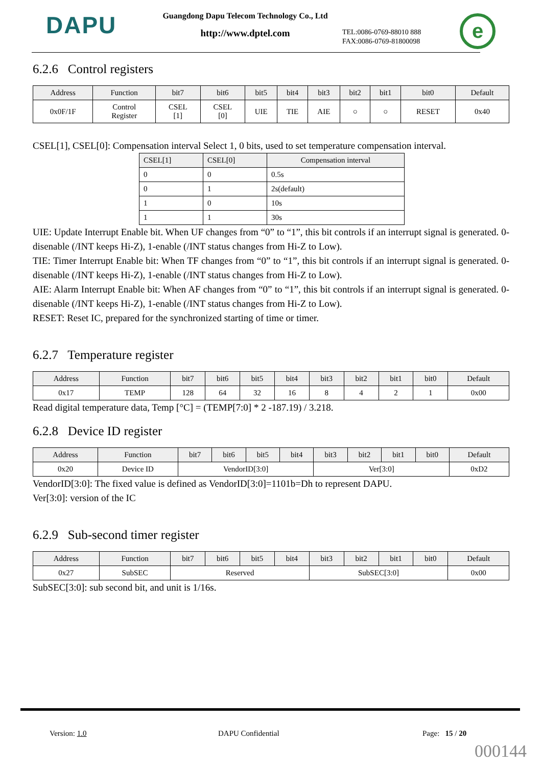DAPU
Guangdong Dapu Telecom Technology Co., Ltd
http://www.dptel.com
TEL:0086-0769-88010 888
FAX:0086-0769-81800098
e
6.2.6 Control registers
| Address | Function | bit7 | bit6 | bit5 | bit4 | bit3 | bit2 | bit1 | bit0 | Default |
| --- | --- | --- | --- | --- | --- | --- | --- | --- | --- | --- |
| 0x0F/1F | Control Register | CSEL [1] | CSEL [0] | UIE | TIE | AIE | ○ | ○ | RESET | 0x40 |
CSEL[1], CSEL[0]: Compensation interval Select 1, 0 bits, used to set temperature compensation interval.
| CSEL[1] | CSEL[0] | Compensation interval |
| --- | --- | --- |
| 0 | 0 | 0.5s |
| 0 | 1 | 2s(default) |
| 1 | 0 | 10s |
| 1 | 1 | 30s |
UIE: Update Interrupt Enable bit. When UF changes from “0” to “1”, this bit controls if an interrupt signal is generated. 0-disenable (/INT keeps Hi-Z), 1-enable (/INT status changes from Hi-Z to Low).
TIE: Timer Interrupt Enable bit: When TF changes from “0” to “1”, this bit controls if an interrupt signal is generated. 0-disenable (/INT keeps Hi-Z), 1-enable (/INT status changes from Hi-Z to Low).
AIE: Alarm Interrupt Enable bit: When AF changes from “0” to “1”, this bit controls if an interrupt signal is generated. 0-disenable (/INT keeps Hi-Z), 1-enable (/INT status changes from Hi-Z to Low).
RESET: Reset IC, prepared for the synchronized starting of time or timer.
6.2.7 Temperature register
| Address | Function | bit7 | bit6 | bit5 | bit4 | bit3 | bit2 | bit1 | bit0 | Default |
| --- | --- | --- | --- | --- | --- | --- | --- | --- | --- | --- |
| 0x17 | TEMP | 128 | 64 | 32 | 16 | 8 | 4 | 2 | 1 | 0x00 |
Read digital temperature data, Temp [°C] = (TEMP[7:0] * 2 -187.19) / 3.218.
6.2.8 Device ID register
| Address | Function | bit7 | bit6 | bit5 | bit4 | bit3 | bit2 | bit1 | bit0 | Default |
| --- | --- | --- | --- | --- | --- | --- | --- | --- | --- | --- |
| 0x20 | Device ID | VendorID[3:0] | | | | Ver[3:0] | | | | 0xD2 |
VendorID[3:0]: The fixed value is defined as VendorID[3:0]=1101b=Dh to represent DAPU.
Ver[3:0]: version of the IC
6.2.9 Sub-second timer register
| Address | Function | bit7 | bit6 | bit5 | bit4 | bit3 | bit2 | bit1 | bit0 | Default |
| --- | --- | --- | --- | --- | --- | --- | --- | --- | --- | --- |
| 0x27 | SubSEC | Reserved | | | | SubSEC[3:0] | | | | 0x00 |
SubSEC[3:0]: sub second bit, and unit is 1/16s.
Version: 1.0 DAPU Confidential Page: 15 / 20
000144